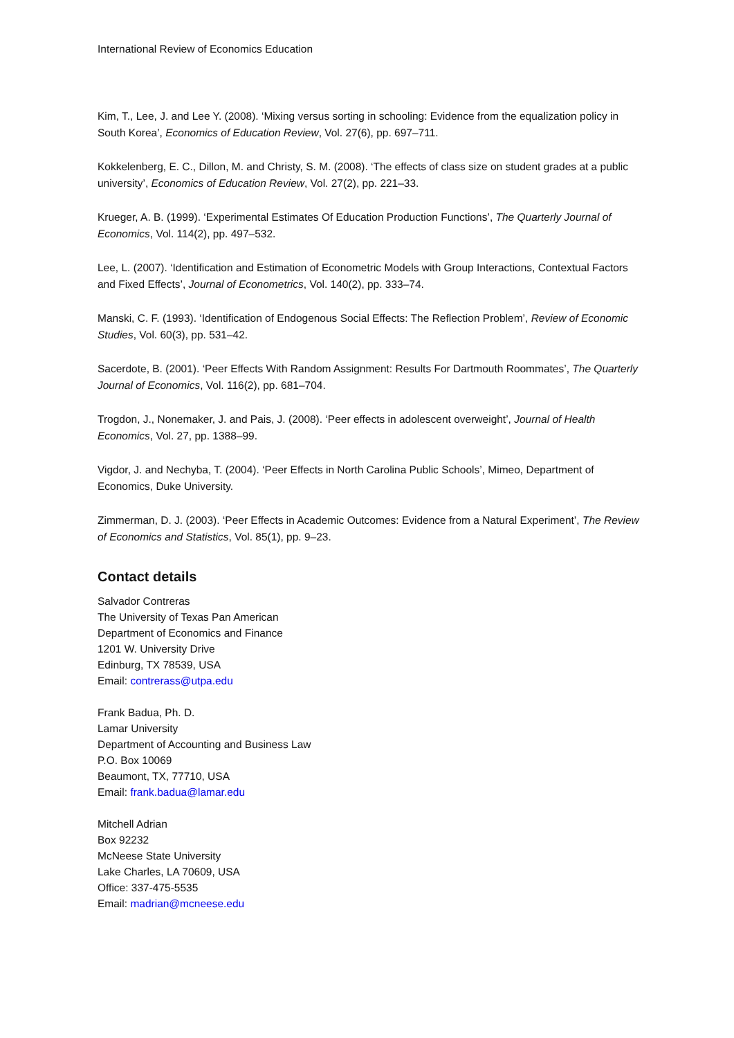International Review of Economics Education
Kim, T., Lee, J. and Lee Y. (2008). ‘Mixing versus sorting in schooling: Evidence from the equalization policy in South Korea’, Economics of Education Review, Vol. 27(6), pp. 697–711.
Kokkelenberg, E. C., Dillon, M. and Christy, S. M. (2008). ‘The effects of class size on student grades at a public university’, Economics of Education Review, Vol. 27(2), pp. 221–33.
Krueger, A. B. (1999). ‘Experimental Estimates Of Education Production Functions’, The Quarterly Journal of Economics, Vol. 114(2), pp. 497–532.
Lee, L. (2007). ‘Identification and Estimation of Econometric Models with Group Interactions, Contextual Factors and Fixed Effects’, Journal of Econometrics, Vol. 140(2), pp. 333–74.
Manski, C. F. (1993). ‘Identification of Endogenous Social Effects: The Reflection Problem’, Review of Economic Studies, Vol. 60(3), pp. 531–42.
Sacerdote, B. (2001). ‘Peer Effects With Random Assignment: Results For Dartmouth Roommates’, The Quarterly Journal of Economics, Vol. 116(2), pp. 681–704.
Trogdon, J., Nonemaker, J. and Pais, J. (2008). ‘Peer effects in adolescent overweight’, Journal of Health Economics, Vol. 27, pp. 1388–99.
Vigdor, J. and Nechyba, T. (2004). ‘Peer Effects in North Carolina Public Schools’, Mimeo, Department of Economics, Duke University.
Zimmerman, D. J. (2003). ‘Peer Effects in Academic Outcomes: Evidence from a Natural Experiment’, The Review of Economics and Statistics, Vol. 85(1), pp. 9–23.
Contact details
Salvador Contreras
The University of Texas Pan American
Department of Economics and Finance
1201 W. University Drive
Edinburg, TX 78539, USA
Email: contrerass@utpa.edu
Frank Badua, Ph. D.
Lamar University
Department of Accounting and Business Law
P.O. Box 10069
Beaumont, TX, 77710, USA
Email: frank.badua@lamar.edu
Mitchell Adrian
Box 92232
McNeese State University
Lake Charles, LA 70609, USA
Office: 337-475-5535
Email: madrian@mcneese.edu